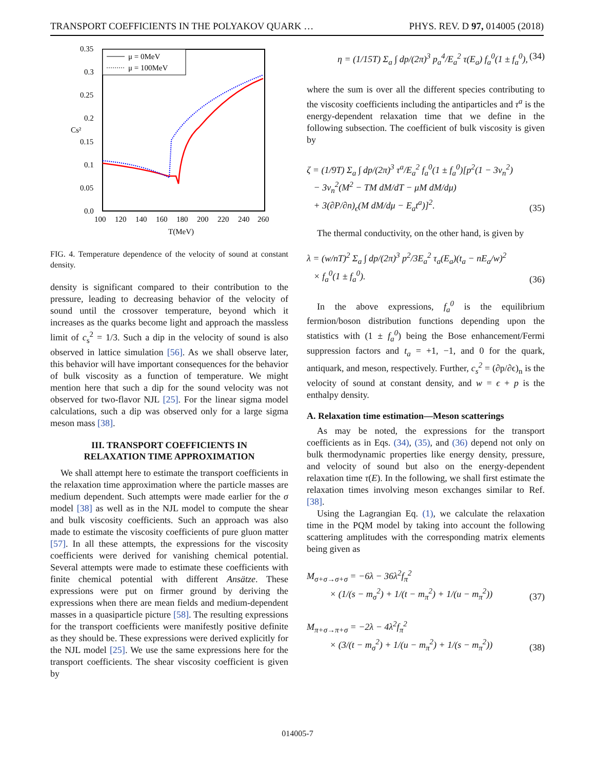TRANSPORT COEFFICIENTS IN THE POLYAKOV QUARK … PHYS. REV. D 97, 014005 (2018)
0.35
0.3
0.25
0.2
0.15
0.1
0.05
0.0
100
120
140
160
180
200
220
240
260
T(MeV)
Cs²
μ = 0MeV
μ = 100MeV
FIG. 4. Temperature dependence of the velocity of sound at constant density.
density is significant compared to their contribution to the pressure, leading to decreasing behavior of the velocity of sound until the crossover temperature, beyond which it increases as the quarks become light and approach the massless limit of c<sub>s</sub><sup>2</sup> = 1/3. Such a dip in the velocity of sound is also observed in lattice simulation [56]. As we shall observe later, this behavior will have important consequences for the behavior of bulk viscosity as a function of temperature. We might mention here that such a dip for the sound velocity was not observed for two-flavor NJL [25]. For the linear sigma model calculations, such a dip was observed only for a large sigma meson mass [38].
III. TRANSPORT COEFFICIENTS IN
RELAXATION TIME APPROXIMATION
We shall attempt here to estimate the transport coefficients in the relaxation time approximation where the particle masses are medium dependent. Such attempts were made earlier for the σ model [38] as well as in the NJL model to compute the shear and bulk viscosity coefficients. Such an approach was also made to estimate the viscosity coefficients of pure gluon matter [57]. In all these attempts, the expressions for the viscosity coefficients were derived for vanishing chemical potential. Several attempts were made to estimate these coefficients with finite chemical potential with different Ansätze. These expressions were put on firmer ground by deriving the expressions when there are mean fields and medium-dependent masses in a quasiparticle picture [58]. The resulting expressions for the transport coefficients were manifestly positive definite as they should be. These expressions were derived explicitly for the NJL model [25]. We use the same expressions here for the transport coefficients. The shear viscosity coefficient is given by
η = (1/15T) Σ<sub>a</sub> ∫ dp/(2π)<sup>3</sup> p<sub>a</sub><sup>4</sup>/E<sub>a</sub><sup>2</sup> τ(E<sub>a</sub>) f<sub>a</sub><sup>0</sup>(1 ± f<sub>a</sub><sup>0</sup>), (34)
where the sum is over all the different species contributing to the viscosity coefficients including the antiparticles and τ<sup>a</sup> is the energy-dependent relaxation time that we define in the following subsection. The coefficient of bulk viscosity is given by
ζ = (1/9T) Σ<sub>a</sub> ∫ dp/(2π)<sup>3</sup> τ<sup>a</sup>/E<sub>a</sub><sup>2</sup> f<sub>a</sub><sup>0</sup>(1 ± f<sub>a</sub><sup>0</sup>)[p<sup>2</sup>(1 − 3v<sub>n</sub><sup>2</sup>)
− 3v<sub>n</sub><sup>2</sup>(M<sup>2</sup> − TM dM/dT − μM dM/dμ)
+ 3(∂P/∂n)<sub>ϵ</sub>(M dM/dμ − E<sub>a</sub>t<sup>a</sup>)]<sup>2</sup>. (35)
The thermal conductivity, on the other hand, is given by
λ = (w/nT)<sup>2</sup> Σ<sub>a</sub> ∫ dp/(2π)<sup>3</sup> p<sup>2</sup>/3E<sub>a</sub><sup>2</sup> τ<sub>a</sub>(E<sub>a</sub>)(t<sub>a</sub> − nE<sub>a</sub>/w)<sup>2</sup>
× f<sub>a</sub><sup>0</sup>(1 ± f<sub>a</sub><sup>0</sup>). (36)
In the above expressions, f<sub>a</sub><sup>0</sup> is the equilibrium fermion/boson distribution functions depending upon the statistics with (1 ± f<sub>a</sub><sup>0</sup>) being the Bose enhancement/Fermi suppression factors and t<sub>a</sub> = +1, −1, and 0 for the quark, antiquark, and meson, respectively. Further, c<sub>s</sub><sup>2</sup> = (∂p/∂ϵ)<sub>n</sub> is the velocity of sound at constant density, and w = ϵ + p is the enthalpy density.
A. Relaxation time estimation—Meson scatterings
As may be noted, the expressions for the transport coefficients as in Eqs. (34), (35), and (36) depend not only on bulk thermodynamic properties like energy density, pressure, and velocity of sound but also on the energy-dependent relaxation time τ(E). In the following, we shall first estimate the relaxation times involving meson exchanges similar to Ref. [38].
Using the Lagrangian Eq. (1), we calculate the relaxation time in the PQM model by taking into account the following scattering amplitudes with the corresponding matrix elements being given as
M<sub>σ+σ→σ+σ</sub> = −6λ − 36λ<sup>2</sup>f<sub>π</sub><sup>2</sup>
× (1/(s − m<sub>σ</sub><sup>2</sup>) + 1/(t − m<sub>π</sub><sup>2</sup>) + 1/(u − m<sub>π</sub><sup>2</sup>)) (37)
M<sub>π+σ→π+σ</sub> = −2λ − 4λ<sup>2</sup>f<sub>π</sub><sup>2</sup>
× (3/(t − m<sub>σ</sub><sup>2</sup>) + 1/(u − m<sub>π</sub><sup>2</sup>) + 1/(s − m<sub>π</sub><sup>2</sup>)) (38)
014005-7